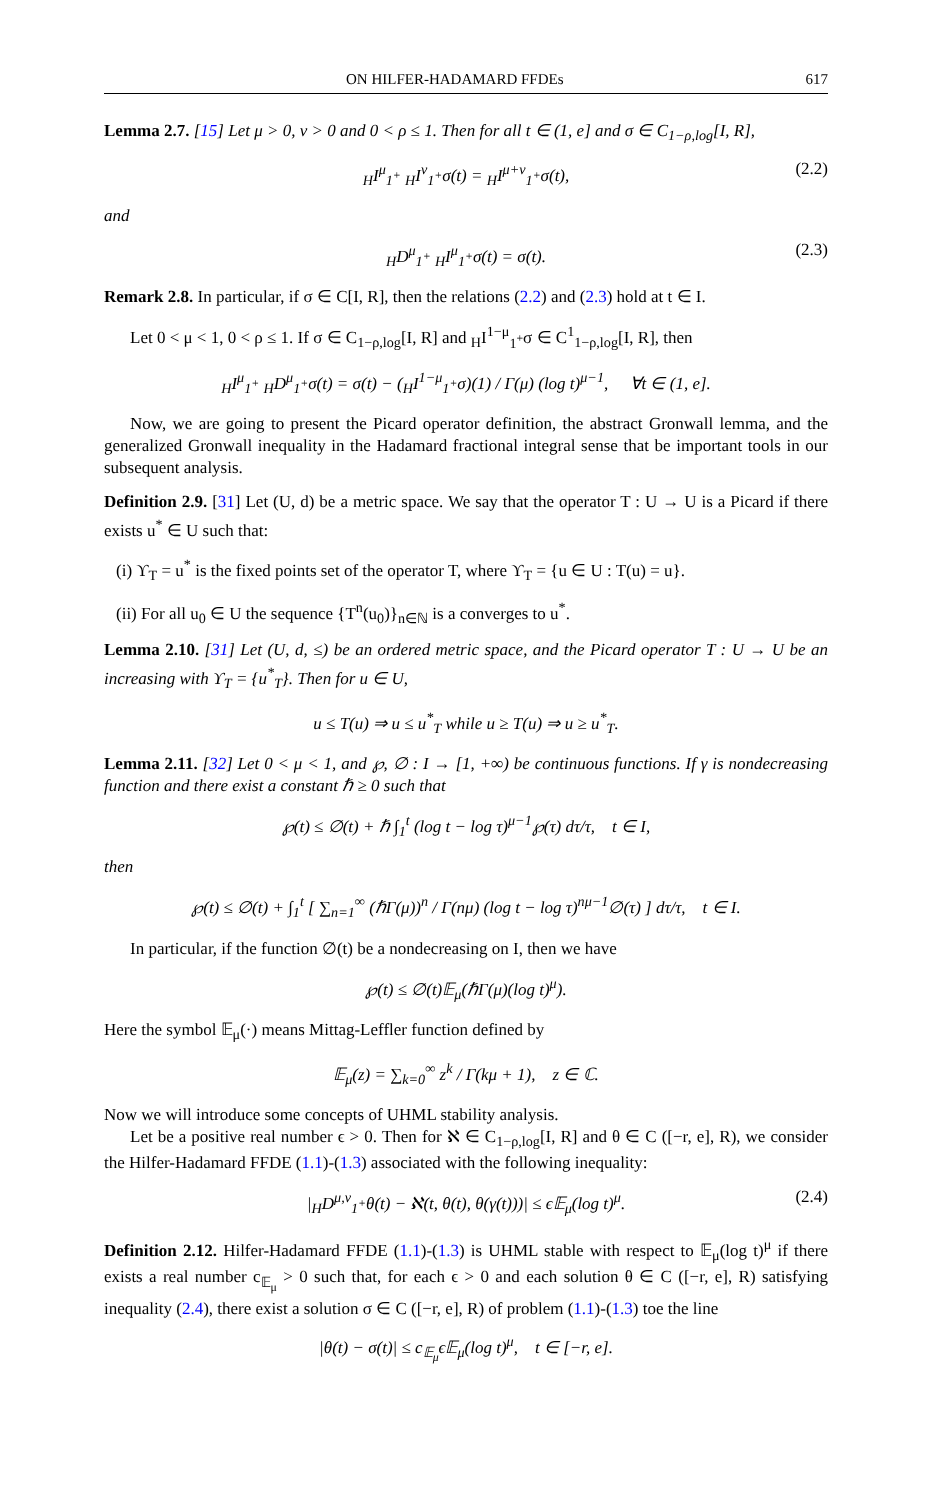ON HILFER-HADAMARD FFDEs 617
Lemma 2.7. [15] Let μ > 0, ν > 0 and 0 < ρ ≤ 1. Then for all t ∈ (1, e] and σ ∈ C<sub>1−ρ,log</sub>[I, R],
<sub>H</sub>I<sup>μ</sup><sub>1<sup>+</sup></sub> <sub>H</sub>I<sup>ν</sup><sub>1<sup>+</sup></sub>σ(t) = <sub>H</sub>I<sup>μ+ν</sup><sub>1<sup>+</sup></sub>σ(t), (2.2)
and
<sub>H</sub>D<sup>μ</sup><sub>1<sup>+</sup></sub> <sub>H</sub>I<sup>μ</sup><sub>1<sup>+</sup></sub>σ(t) = σ(t). (2.3)
Remark 2.8. In particular, if σ ∈ C[I, R], then the relations (2.2) and (2.3) hold at t ∈ I.
Let 0 < μ < 1, 0 < ρ ≤ 1. If σ ∈ C<sub>1−ρ,log</sub>[I, R] and <sub>H</sub>I<sup>1−μ</sup><sub>1<sup>+</sup></sub>σ ∈ C<sup>1</sup><sub>1−ρ,log</sub>[I, R], then
<sub>H</sub>I<sup>μ</sup><sub>1<sup>+</sup></sub> <sub>H</sub>D<sup>μ</sup><sub>1<sup>+</sup></sub>σ(t) = σ(t) − (<sub>H</sub>I<sup>1−μ</sup><sub>1<sup>+</sup></sub>σ)(1) / Γ(μ) (log t)<sup>μ−1</sup>, ∀t ∈ (1, e].
Now, we are going to present the Picard operator definition, the abstract Gronwall lemma, and the generalized Gronwall inequality in the Hadamard fractional integral sense that be important tools in our subsequent analysis.
Definition 2.9. [31] Let (U, d) be a metric space. We say that the operator T : U → U is a Picard if there exists u<sup>*</sup> ∈ U such that:
(i) ϒ<sub>T</sub> = u<sup>*</sup> is the fixed points set of the operator T, where ϒ<sub>T</sub> = {u ∈ U : T(u) = u}.
(ii) For all u<sub>0</sub> ∈ U the sequence {T<sup>n</sup>(u<sub>0</sub>)}<sub>n∈ℕ</sub> is a converges to u<sup>*</sup>.
Lemma 2.10. [31] Let (U, d, ≤) be an ordered metric space, and the Picard operator T : U → U be an increasing with ϒ<sub>T</sub> = {u<sup>*</sup><sub>T</sub>}. Then for u ∈ U,
u ≤ T(u) ⇒ u ≤ u<sup>*</sup><sub>T</sub> while u ≥ T(u) ⇒ u ≥ u<sup>*</sup><sub>T</sub>.
Lemma 2.11. [32] Let 0 < μ < 1, and ℘, ∅ : I → [1, +∞) be continuous functions. If γ is nondecreasing function and there exist a constant ℏ ≥ 0 such that
℘(t) ≤ ∅(t) + ℏ ∫<sub>1</sub><sup>t</sup> (log t − log τ)<sup>μ−1</sup>℘(τ) dτ/τ, t ∈ I,
then
℘(t) ≤ ∅(t) + ∫<sub>1</sub><sup>t</sup> [ ∑<sub>n=1</sub><sup>∞</sup> (ℏΓ(μ))<sup>n</sup> / Γ(nμ) (log t − log τ)<sup>nμ−1</sup>∅(τ) ] dτ/τ, t ∈ I.
In particular, if the function ∅(t) be a nondecreasing on I, then we have
℘(t) ≤ ∅(t)𝔼<sub>μ</sub>(ℏΓ(μ)(log t)<sup>μ</sup>).
Here the symbol 𝔼<sub>μ</sub>(·) means Mittag-Leffler function defined by
𝔼<sub>μ</sub>(z) = ∑<sub>k=0</sub><sup>∞</sup> z<sup>k</sup> / Γ(kμ + 1), z ∈ ℂ.
Now we will introduce some concepts of UHML stability analysis.
Let be a positive real number ϵ > 0. Then for ℵ ∈ C<sub>1−ρ,log</sub>[I, R] and θ ∈ C ([−r, e], R), we consider the Hilfer-Hadamard FFDE (1.1)-(1.3) associated with the following inequality:
|<sub>H</sub>D<sup>μ,ν</sup><sub>1<sup>+</sup></sub>θ(t) − ℵ(t, θ(t), θ(γ(t)))| ≤ ϵ𝔼<sub>μ</sub>(log t)<sup>μ</sup>. (2.4)
Definition 2.12. Hilfer-Hadamard FFDE (1.1)-(1.3) is UHML stable with respect to 𝔼<sub>μ</sub>(log t)<sup>μ</sup> if there exists a real number c<sub>𝔼<sub>μ</sub></sub> > 0 such that, for each ϵ > 0 and each solution θ ∈ C ([−r, e], R) satisfying inequality (2.4), there exist a solution σ ∈ C ([−r, e], R) of problem (1.1)-(1.3) toe the line
|θ(t) − σ(t)| ≤ c<sub>𝔼<sub>μ</sub></sub>ϵ𝔼<sub>μ</sub>(log t)<sup>μ</sup>, t ∈ [−r, e].